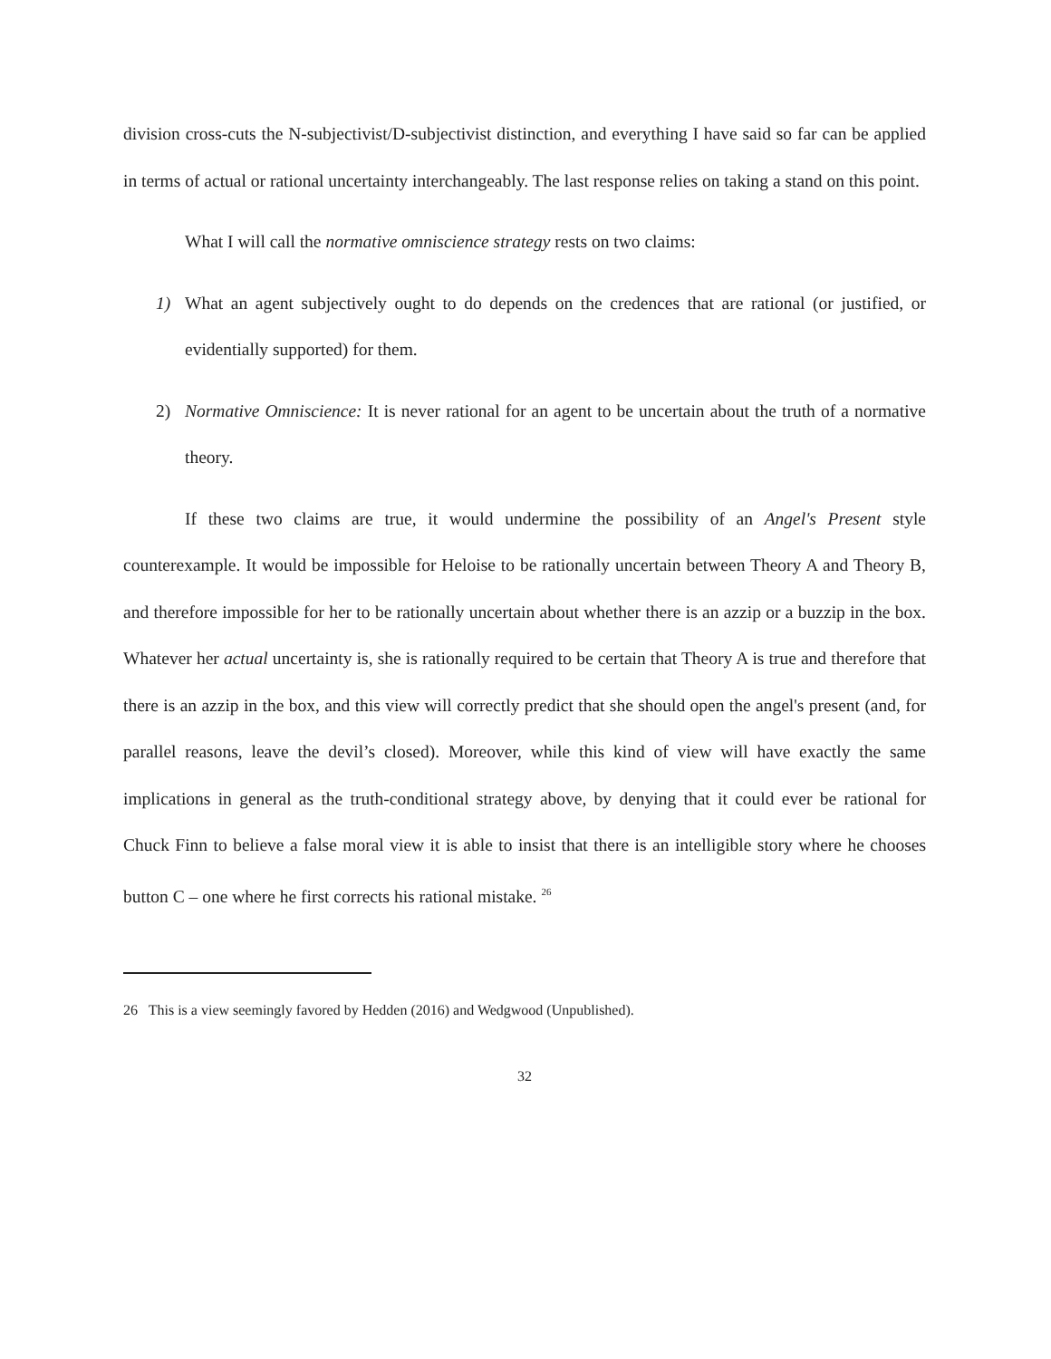division cross-cuts the N-subjectivist/D-subjectivist distinction, and everything I have said so far can be applied in terms of actual or rational uncertainty interchangeably. The last response relies on taking a stand on this point.
What I will call the normative omniscience strategy rests on two claims:
1) What an agent subjectively ought to do depends on the credences that are rational (or justified, or evidentially supported) for them.
2) Normative Omniscience: It is never rational for an agent to be uncertain about the truth of a normative theory.
If these two claims are true, it would undermine the possibility of an Angel's Present style counterexample. It would be impossible for Heloise to be rationally uncertain between Theory A and Theory B, and therefore impossible for her to be rationally uncertain about whether there is an azzip or a buzzip in the box. Whatever her actual uncertainty is, she is rationally required to be certain that Theory A is true and therefore that there is an azzip in the box, and this view will correctly predict that she should open the angel's present (and, for parallel reasons, leave the devil’s closed). Moreover, while this kind of view will have exactly the same implications in general as the truth-conditional strategy above, by denying that it could ever be rational for Chuck Finn to believe a false moral view it is able to insist that there is an intelligible story where he chooses button C – one where he first corrects his rational mistake. <sup>26</sup>
26 This is a view seemingly favored by Hedden (2016) and Wedgwood (Unpublished).
32